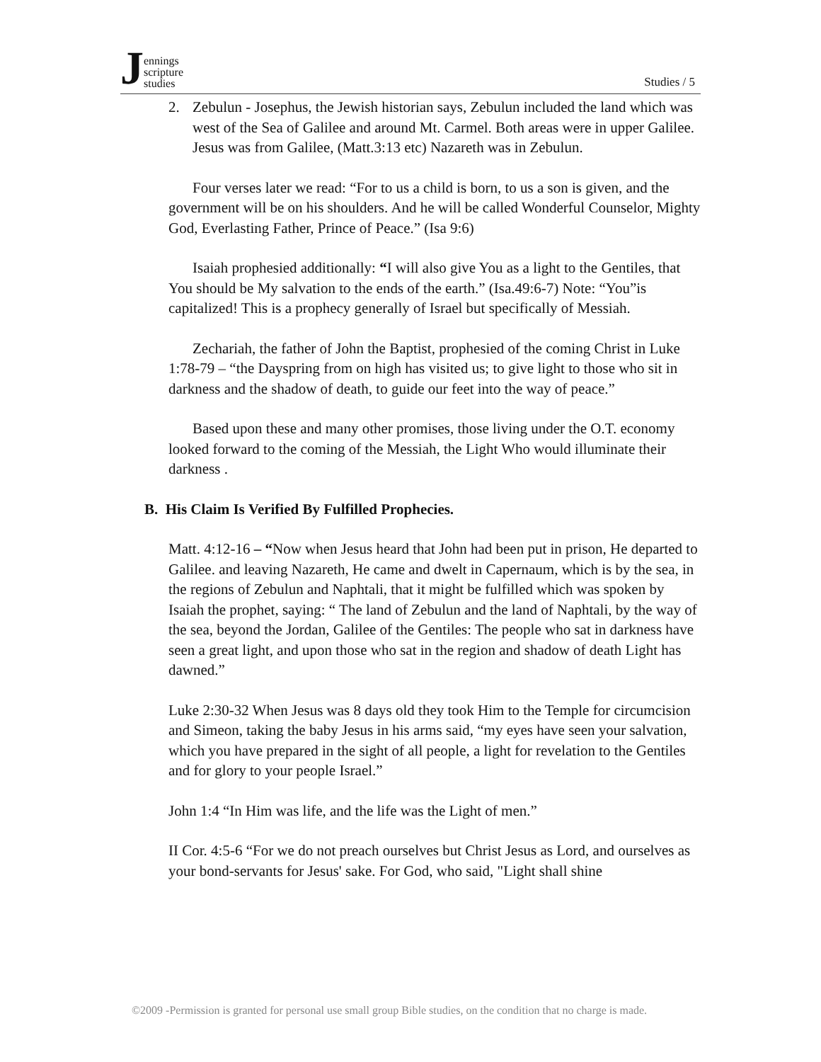Jennings
scripture
studies
Studies / 5
2. Zebulun - Josephus, the Jewish historian says, Zebulun included the land which was west of the Sea of Galilee and around Mt. Carmel. Both areas were in upper Galilee. Jesus was from Galilee, (Matt.3:13 etc) Nazareth was in Zebulun.
Four verses later we read: “For to us a child is born, to us a son is given, and the government will be on his shoulders. And he will be called Wonderful Counselor, Mighty God, Everlasting Father, Prince of Peace.” (Isa 9:6)
Isaiah prophesied additionally: “I will also give You as a light to the Gentiles, that You should be My salvation to the ends of the earth.” (Isa.49:6-7) Note: “You”is capitalized! This is a prophecy generally of Israel but specifically of Messiah.
Zechariah, the father of John the Baptist, prophesied of the coming Christ in Luke 1:78-79 – “the Dayspring from on high has visited us; to give light to those who sit in darkness and the shadow of death, to guide our feet into the way of peace.”
Based upon these and many other promises, those living under the O.T. economy looked forward to the coming of the Messiah, the Light Who would illuminate their darkness .
B. His Claim Is Verified By Fulfilled Prophecies.
Matt. 4:12-16 – “Now when Jesus heard that John had been put in prison, He departed to Galilee. and leaving Nazareth, He came and dwelt in Capernaum, which is by the sea, in the regions of Zebulun and Naphtali, that it might be fulfilled which was spoken by Isaiah the prophet, saying: “ The land of Zebulun and the land of Naphtali, by the way of the sea, beyond the Jordan, Galilee of the Gentiles: The people who sat in darkness have seen a great light, and upon those who sat in the region and shadow of death Light has dawned.”
Luke 2:30-32 When Jesus was 8 days old they took Him to the Temple for circumcision and Simeon, taking the baby Jesus in his arms said, “my eyes have seen your salvation, which you have prepared in the sight of all people, a light for revelation to the Gentiles and for glory to your people Israel.”
John 1:4 “In Him was life, and the life was the Light of men.”
II Cor. 4:5-6 “For we do not preach ourselves but Christ Jesus as Lord, and ourselves as your bond-servants for Jesus' sake. For God, who said, "Light shall shine
©2009 -Permission is granted for personal use small group Bible studies, on the condition that no charge is made.